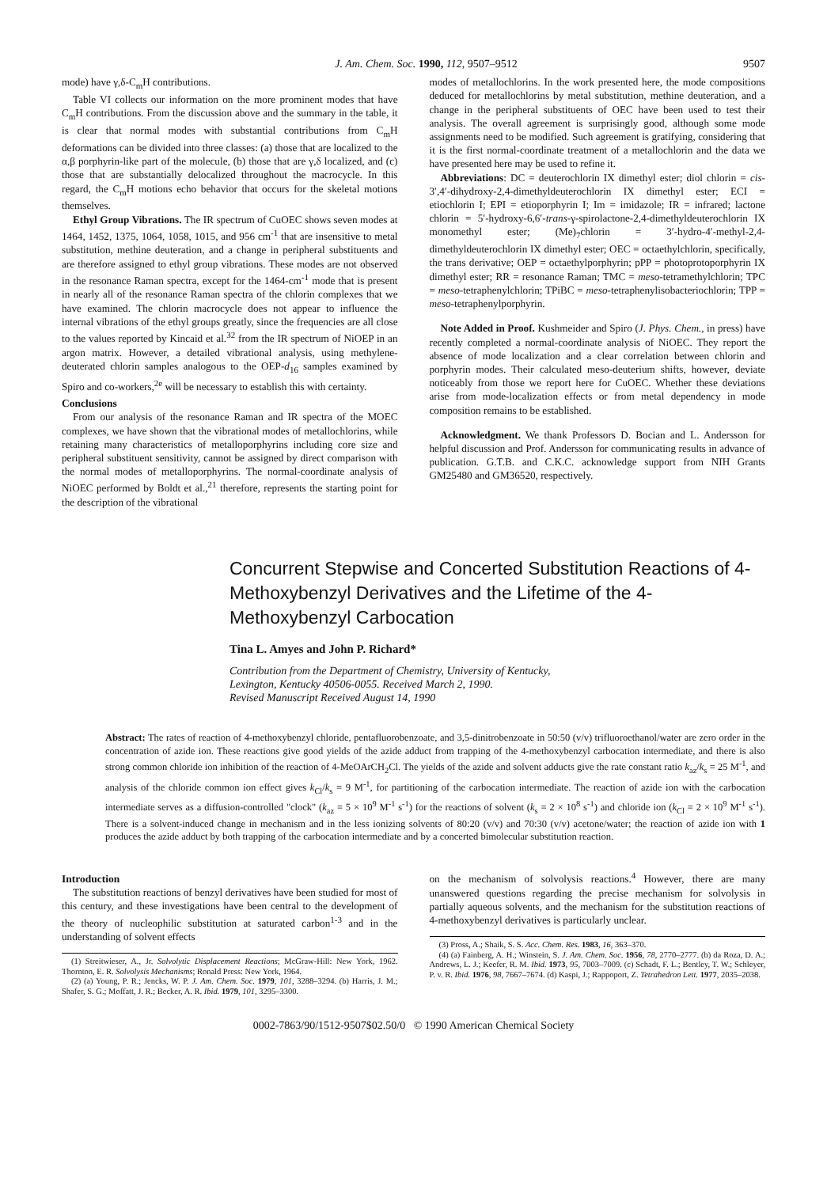J. Am. Chem. Soc. 1990, 112, 9507–9512 9507
mode) have γ,δ-C<sub>m</sub>H contributions.
Table VI collects our information on the more prominent modes that have C<sub>m</sub>H contributions. From the discussion above and the summary in the table, it is clear that normal modes with substantial contributions from C<sub>m</sub>H deformations can be divided into three classes: (a) those that are localized to the α,β porphyrin-like part of the molecule, (b) those that are γ,δ localized, and (c) those that are substantially delocalized throughout the macrocycle. In this regard, the C<sub>m</sub>H motions echo behavior that occurs for the skeletal motions themselves.
Ethyl Group Vibrations. The IR spectrum of CuOEC shows seven modes at 1464, 1452, 1375, 1064, 1058, 1015, and 956 cm<sup>-1</sup> that are insensitive to metal substitution, methine deuteration, and a change in peripheral substituents and are therefore assigned to ethyl group vibrations. These modes are not observed in the resonance Raman spectra, except for the 1464-cm<sup>-1</sup> mode that is present in nearly all of the resonance Raman spectra of the chlorin complexes that we have examined. The chlorin macrocycle does not appear to influence the internal vibrations of the ethyl groups greatly, since the frequencies are all close to the values reported by Kincaid et al.<sup>32</sup> from the IR spectrum of NiOEP in an argon matrix. However, a detailed vibrational analysis, using methylene-deuterated chlorin samples analogous to the OEP-d<sub>16</sub> samples examined by Spiro and co-workers,<sup>2e</sup> will be necessary to establish this with certainty.
Conclusions
From our analysis of the resonance Raman and IR spectra of the MOEC complexes, we have shown that the vibrational modes of metallochlorins, while retaining many characteristics of metalloporphyrins including core size and peripheral substituent sensitivity, cannot be assigned by direct comparison with the normal modes of metalloporphyrins. The normal-coordinate analysis of NiOEC performed by Boldt et al.,<sup>21</sup> therefore, represents the starting point for the description of the vibrational
modes of metallochlorins. In the work presented here, the mode compositions deduced for metallochlorins by metal substitution, methine deuteration, and a change in the peripheral substituents of OEC have been used to test their analysis. The overall agreement is surprisingly good, although some mode assignments need to be modified. Such agreement is gratifying, considering that it is the first normal-coordinate treatment of a metallochlorin and the data we have presented here may be used to refine it.
Abbreviations: DC = deuterochlorin IX dimethyl ester; diol chlorin = cis-3′,4′-dihydroxy-2,4-dimethyldeuterochlorin IX dimethyl ester; ECI = etiochlorin I; EPI = etioporphyrin I; Im = imidazole; IR = infrared; lactone chlorin = 5′-hydroxy-6,6′-trans-γ-spirolactone-2,4-dimethyldeuterochlorin IX monomethyl ester; (Me)<sub>7</sub>chlorin = 3′-hydro-4′-methyl-2,4-dimethyldeuterochlorin IX dimethyl ester; OEC = octaethylchlorin, specifically, the trans derivative; OEP = octaethylporphyrin; pPP = photoprotoporphyrin IX dimethyl ester; RR = resonance Raman; TMC = meso-tetramethylchlorin; TPC = meso-tetraphenylchlorin; TPiBC = meso-tetraphenylisobacteriochlorin; TPP = meso-tetraphenylporphyrin.
Note Added in Proof. Kushmeider and Spiro (J. Phys. Chem., in press) have recently completed a normal-coordinate analysis of NiOEC. They report the absence of mode localization and a clear correlation between chlorin and porphyrin modes. Their calculated meso-deuterium shifts, however, deviate noticeably from those we report here for CuOEC. Whether these deviations arise from mode-localization effects or from metal dependency in mode composition remains to be established.
Acknowledgment. We thank Professors D. Bocian and L. Andersson for helpful discussion and Prof. Andersson for communicating results in advance of publication. G.T.B. and C.K.C. acknowledge support from NIH Grants GM25480 and GM36520, respectively.
Concurrent Stepwise and Concerted Substitution Reactions of 4-Methoxybenzyl Derivatives and the Lifetime of the 4-Methoxybenzyl Carbocation
Tina L. Amyes and John P. Richard*
Contribution from the Department of Chemistry, University of Kentucky,
Lexington, Kentucky 40506-0055. Received March 2, 1990.
Revised Manuscript Received August 14, 1990
Abstract: The rates of reaction of 4-methoxybenzyl chloride, pentafluorobenzoate, and 3,5-dinitrobenzoate in 50:50 (v/v) trifluoroethanol/water are zero order in the concentration of azide ion. These reactions give good yields of the azide adduct from trapping of the 4-methoxybenzyl carbocation intermediate, and there is also strong common chloride ion inhibition of the reaction of 4-MeOArCH<sub>2</sub>Cl. The yields of the azide and solvent adducts give the rate constant ratio k<sub>az</sub>/k<sub>s</sub> = 25 M<sup>-1</sup>, and analysis of the chloride common ion effect gives k<sub>Cl</sub>/k<sub>s</sub> = 9 M<sup>-1</sup>, for partitioning of the carbocation intermediate. The reaction of azide ion with the carbocation intermediate serves as a diffusion-controlled "clock" (k<sub>az</sub> = 5 × 10<sup>9</sup> M<sup>-1</sup> s<sup>-1</sup>) for the reactions of solvent (k<sub>s</sub> = 2 × 10<sup>8</sup> s<sup>-1</sup>) and chloride ion (k<sub>Cl</sub> = 2 × 10<sup>9</sup> M<sup>-1</sup> s<sup>-1</sup>). There is a solvent-induced change in mechanism and in the less ionizing solvents of 80:20 (v/v) and 70:30 (v/v) acetone/water; the reaction of azide ion with 1 produces the azide adduct by both trapping of the carbocation intermediate and by a concerted bimolecular substitution reaction.
Introduction
The substitution reactions of benzyl derivatives have been studied for most of this century, and these investigations have been central to the development of the theory of nucleophilic substitution at saturated carbon<sup>1-3</sup> and in the understanding of solvent effects
(1) Streitwieser, A., Jr. Solvolytic Displacement Reactions; McGraw-Hill: New York, 1962. Thornton, E. R. Solvolysis Mechanisms; Ronald Press: New York, 1964.
(2) (a) Young, P. R.; Jencks, W. P. J. Am. Chem. Soc. 1979, 101, 3288–3294. (b) Harris, J. M.; Shafer, S. G.; Moffatt, J. R.; Becker, A. R. Ibid. 1979, 101, 3295–3300.
on the mechanism of solvolysis reactions.<sup>4</sup> However, there are many unanswered questions regarding the precise mechanism for solvolysis in partially aqueous solvents, and the mechanism for the substitution reactions of 4-methoxybenzyl derivatives is particularly unclear.
(3) Pross, A.; Shaik, S. S. Acc. Chem. Res. 1983, 16, 363–370.
(4) (a) Fainberg, A. H.; Winstein, S. J. Am. Chem. Soc. 1956, 78, 2770–2777. (b) da Roza, D. A.; Andrews, L. J.; Keefer, R. M. Ibid. 1973, 95, 7003–7009. (c) Schadt, F. L.; Bentley, T. W.; Schleyer, P. v. R. Ibid. 1976, 98, 7667–7674. (d) Kaspi, J.; Rappoport, Z. Tetrahedron Lett. 1977, 2035–2038.
0002-7863/90/1512-9507$02.50/0 © 1990 American Chemical Society